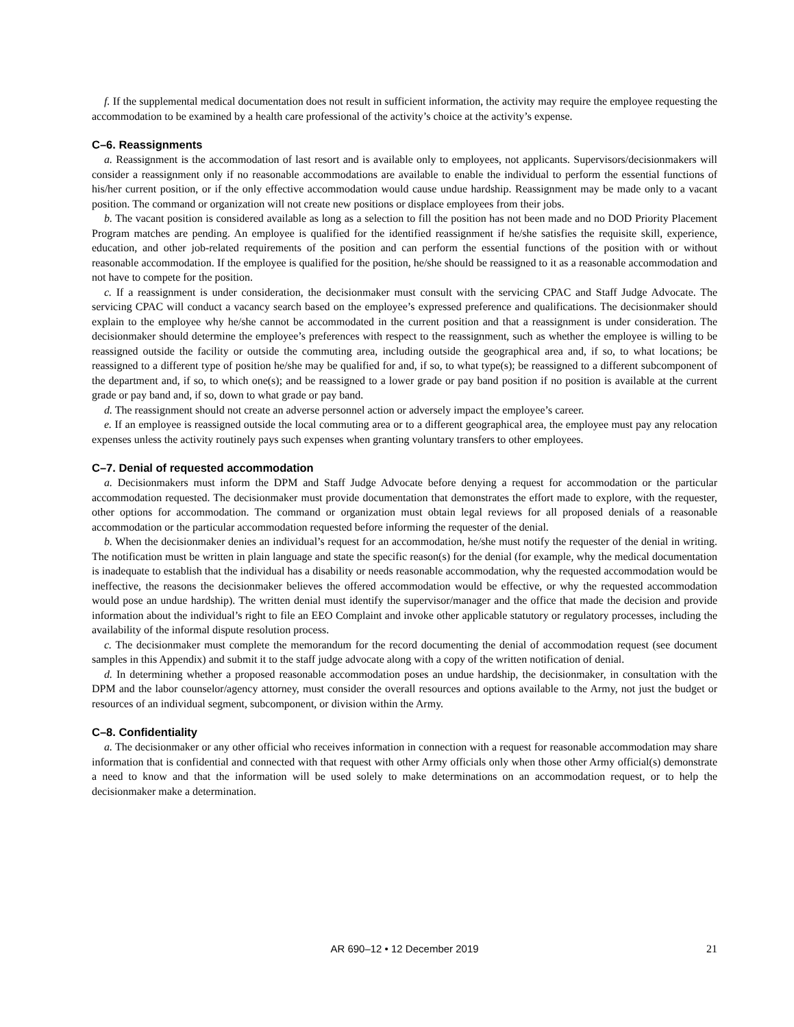f. If the supplemental medical documentation does not result in sufficient information, the activity may require the employee requesting the accommodation to be examined by a health care professional of the activity’s choice at the activity’s expense.
C–6. Reassignments
a. Reassignment is the accommodation of last resort and is available only to employees, not applicants. Supervisors/decisionmakers will consider a reassignment only if no reasonable accommodations are available to enable the individual to perform the essential functions of his/her current position, or if the only effective accommodation would cause undue hardship. Reassignment may be made only to a vacant position. The command or organization will not create new positions or displace employees from their jobs.
b. The vacant position is considered available as long as a selection to fill the position has not been made and no DOD Priority Placement Program matches are pending. An employee is qualified for the identified reassignment if he/she satisfies the requisite skill, experience, education, and other job-related requirements of the position and can perform the essential functions of the position with or without reasonable accommodation. If the employee is qualified for the position, he/she should be reassigned to it as a reasonable accommodation and not have to compete for the position.
c. If a reassignment is under consideration, the decisionmaker must consult with the servicing CPAC and Staff Judge Advocate. The servicing CPAC will conduct a vacancy search based on the employee’s expressed preference and qualifications. The decisionmaker should explain to the employee why he/she cannot be accommodated in the current position and that a reassignment is under consideration. The decisionmaker should determine the employee’s preferences with respect to the reassignment, such as whether the employee is willing to be reassigned outside the facility or outside the commuting area, including outside the geographical area and, if so, to what locations; be reassigned to a different type of position he/she may be qualified for and, if so, to what type(s); be reassigned to a different subcomponent of the department and, if so, to which one(s); and be reassigned to a lower grade or pay band position if no position is available at the current grade or pay band and, if so, down to what grade or pay band.
d. The reassignment should not create an adverse personnel action or adversely impact the employee’s career.
e. If an employee is reassigned outside the local commuting area or to a different geographical area, the employee must pay any relocation expenses unless the activity routinely pays such expenses when granting voluntary transfers to other employees.
C–7. Denial of requested accommodation
a. Decisionmakers must inform the DPM and Staff Judge Advocate before denying a request for accommodation or the particular accommodation requested. The decisionmaker must provide documentation that demonstrates the effort made to explore, with the requester, other options for accommodation. The command or organization must obtain legal reviews for all proposed denials of a reasonable accommodation or the particular accommodation requested before informing the requester of the denial.
b. When the decisionmaker denies an individual’s request for an accommodation, he/she must notify the requester of the denial in writing. The notification must be written in plain language and state the specific reason(s) for the denial (for example, why the medical documentation is inadequate to establish that the individual has a disability or needs reasonable accommodation, why the requested accommodation would be ineffective, the reasons the decisionmaker believes the offered accommodation would be effective, or why the requested accommodation would pose an undue hardship). The written denial must identify the supervisor/manager and the office that made the decision and provide information about the individual’s right to file an EEO Complaint and invoke other applicable statutory or regulatory processes, including the availability of the informal dispute resolution process.
c. The decisionmaker must complete the memorandum for the record documenting the denial of accommodation request (see document samples in this Appendix) and submit it to the staff judge advocate along with a copy of the written notification of denial.
d. In determining whether a proposed reasonable accommodation poses an undue hardship, the decisionmaker, in consultation with the DPM and the labor counselor/agency attorney, must consider the overall resources and options available to the Army, not just the budget or resources of an individual segment, subcomponent, or division within the Army.
C–8. Confidentiality
a. The decisionmaker or any other official who receives information in connection with a request for reasonable accommodation may share information that is confidential and connected with that request with other Army officials only when those other Army official(s) demonstrate a need to know and that the information will be used solely to make determinations on an accommodation request, or to help the decisionmaker make a determination.
AR 690–12 • 12 December 2019
21